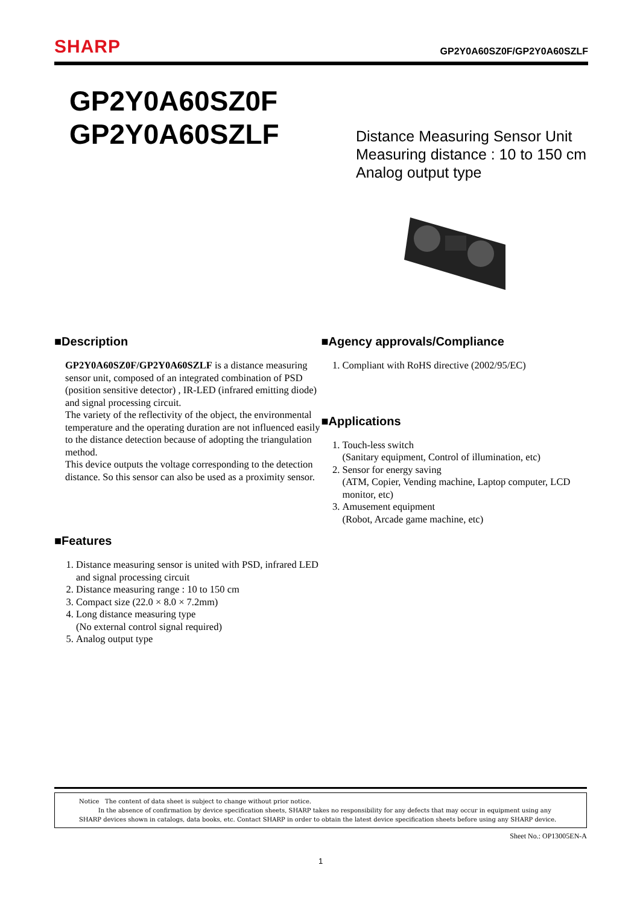SHARP
GP2Y0A60SZ0F/GP2Y0A60SZLF
GP2Y0A60SZ0F
GP2Y0A60SZLF
Distance Measuring Sensor Unit
Measuring distance : 10 to 150 cm
Analog output type
■Description
GP2Y0A60SZ0F/GP2Y0A60SZLF is a distance measuring sensor unit, composed of an integrated combination of PSD (position sensitive detector) , IR-LED (infrared emitting diode) and signal processing circuit.
The variety of the reflectivity of the object, the environmental temperature and the operating duration are not influenced easily to the distance detection because of adopting the triangulation method.
This device outputs the voltage corresponding to the detection distance. So this sensor can also be used as a proximity sensor.
■Features
1. Distance measuring sensor is united with PSD, infrared LED and signal processing circuit
2. Distance measuring range : 10 to 150 cm
3. Compact size (22.0 × 8.0 × 7.2mm)
4. Long distance measuring type
(No external control signal required)
5. Analog output type
■Agency approvals/Compliance
1. Compliant with RoHS directive (2002/95/EC)
■Applications
1. Touch-less switch
(Sanitary equipment, Control of illumination, etc)
2. Sensor for energy saving
(ATM, Copier, Vending machine, Laptop computer, LCD monitor, etc)
3. Amusement equipment
(Robot, Arcade game machine, etc)
Notice The content of data sheet is subject to change without prior notice.
In the absence of confirmation by device specification sheets, SHARP takes no responsibility for any defects that may occur in equipment using any SHARP devices shown in catalogs, data books, etc. Contact SHARP in order to obtain the latest device specification sheets before using any SHARP device.
Sheet No.: OP13005EN-A
1